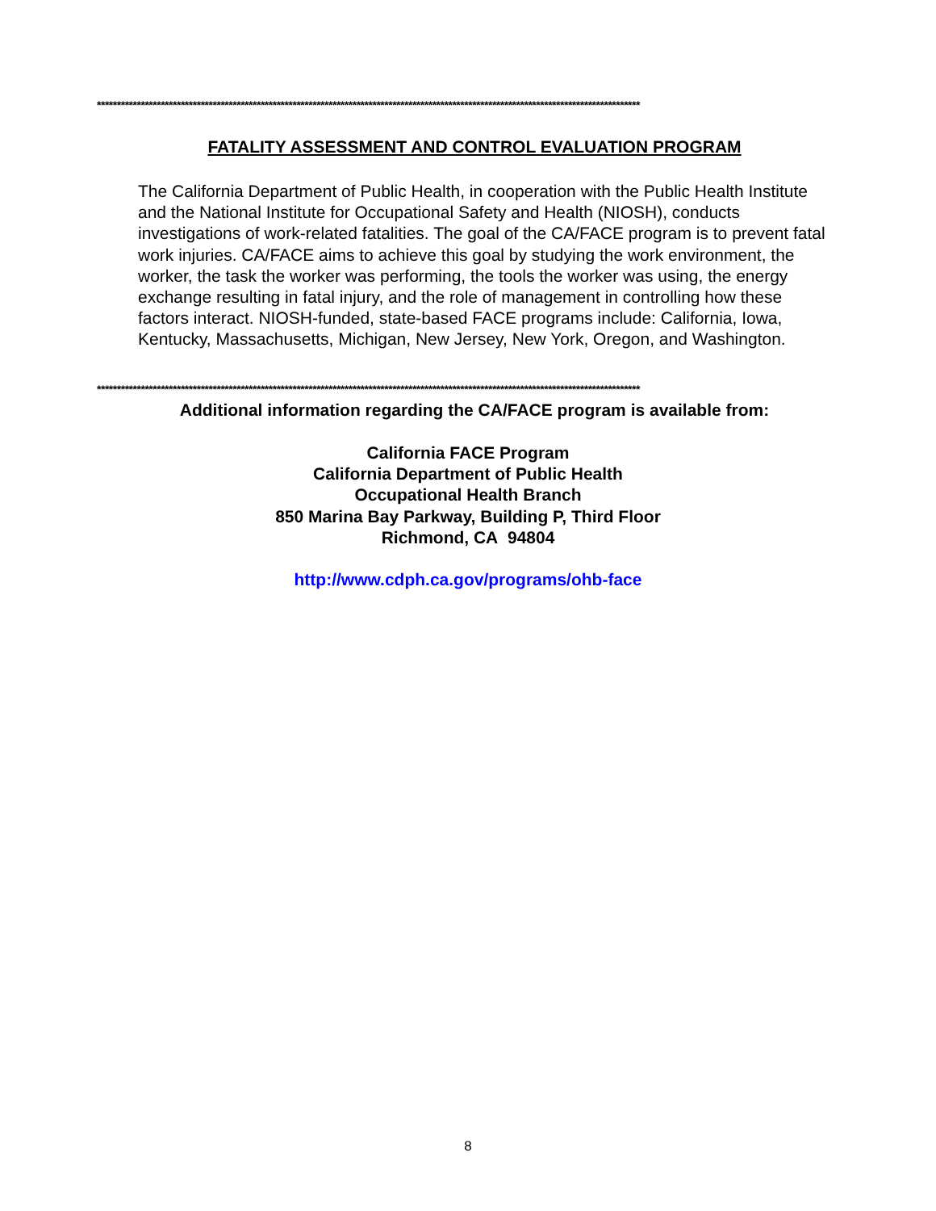****************************************************************************************************************************************
FATALITY ASSESSMENT AND CONTROL EVALUATION PROGRAM
The California Department of Public Health, in cooperation with the Public Health Institute and the National Institute for Occupational Safety and Health (NIOSH), conducts investigations of work-related fatalities. The goal of the CA/FACE program is to prevent fatal work injuries. CA/FACE aims to achieve this goal by studying the work environment, the worker, the task the worker was performing, the tools the worker was using, the energy exchange resulting in fatal injury, and the role of management in controlling how these factors interact. NIOSH-funded, state-based FACE programs include: California, Iowa, Kentucky, Massachusetts, Michigan, New Jersey, New York, Oregon, and Washington.
****************************************************************************************************************************************
Additional information regarding the CA/FACE program is available from:
California FACE Program
California Department of Public Health
Occupational Health Branch
850 Marina Bay Parkway, Building P, Third Floor
Richmond, CA 94804
http://www.cdph.ca.gov/programs/ohb-face
8